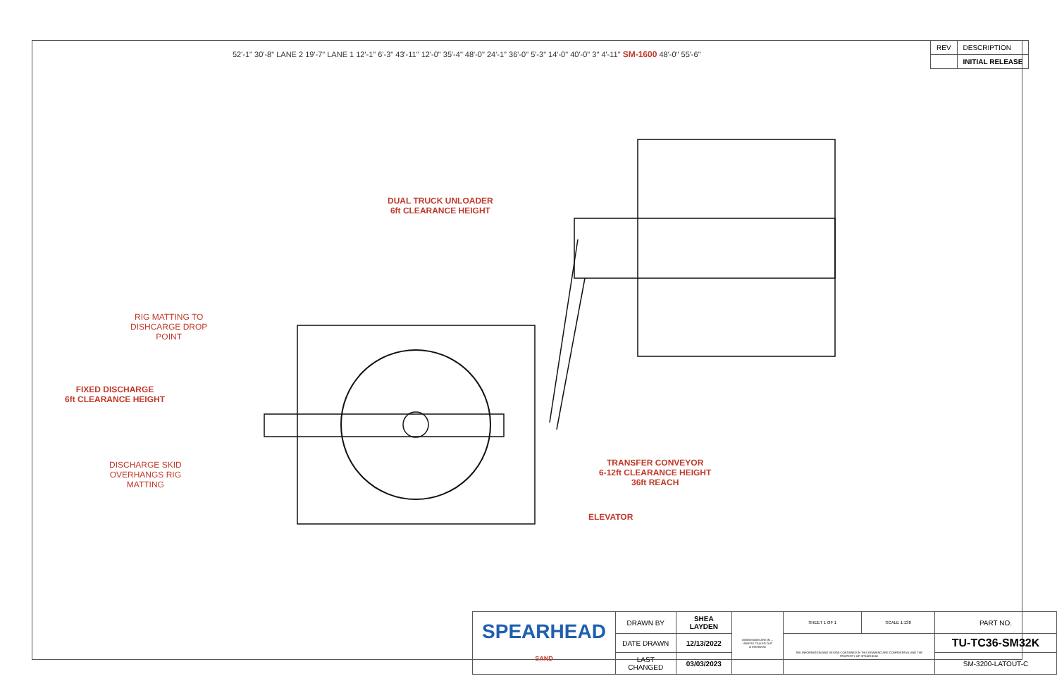| REV | DESCRIPTION |
| | INITIAL RELEASE |
52'-1" 30'-8" LANE 2 19'-7" LANE 1 12'-1" 6'-3" 43'-11" 12'-0" 35'-4" 48'-0" 24'-1" 36'-0" 5'-3" 14'-0" 40'-0" 3" 4'-11" SM-1600 48'-0" 55'-6"
DUAL TRUCK UNLOADER
6ft CLEARANCE HEIGHT
RIG MATTING TO
DISHCARGE DROP
POINT
FIXED DISCHARGE
6ft CLEARANCE HEIGHT
DISCHARGE SKID
OVERHANGS RIG
MATTING
TRANSFER CONVEYOR
6-12ft CLEARANCE HEIGHT
36ft REACH
ELEVATOR
| SPEARHEAD SAND | DRAWN BY | SHEA LAYDEN | DIMENSIONS ARE IN ... UNLESS CALLED OUT OTHERWISE | SHEET 1 OF 1 | SCALE 1:138 | PART NO. |
| | DATE DRAWN | 12/13/2022 | | THE INFORMATION AND DESIGN CONTAINED IN THIS DRAWING ARE CONFIDENTIAL AND THE PROPERTY OF SPEARHEAD | | TU-TC36-SM32K |
| | LAST CHANGED | 03/03/2023 | | | | SM-3200-LATOUT-C |